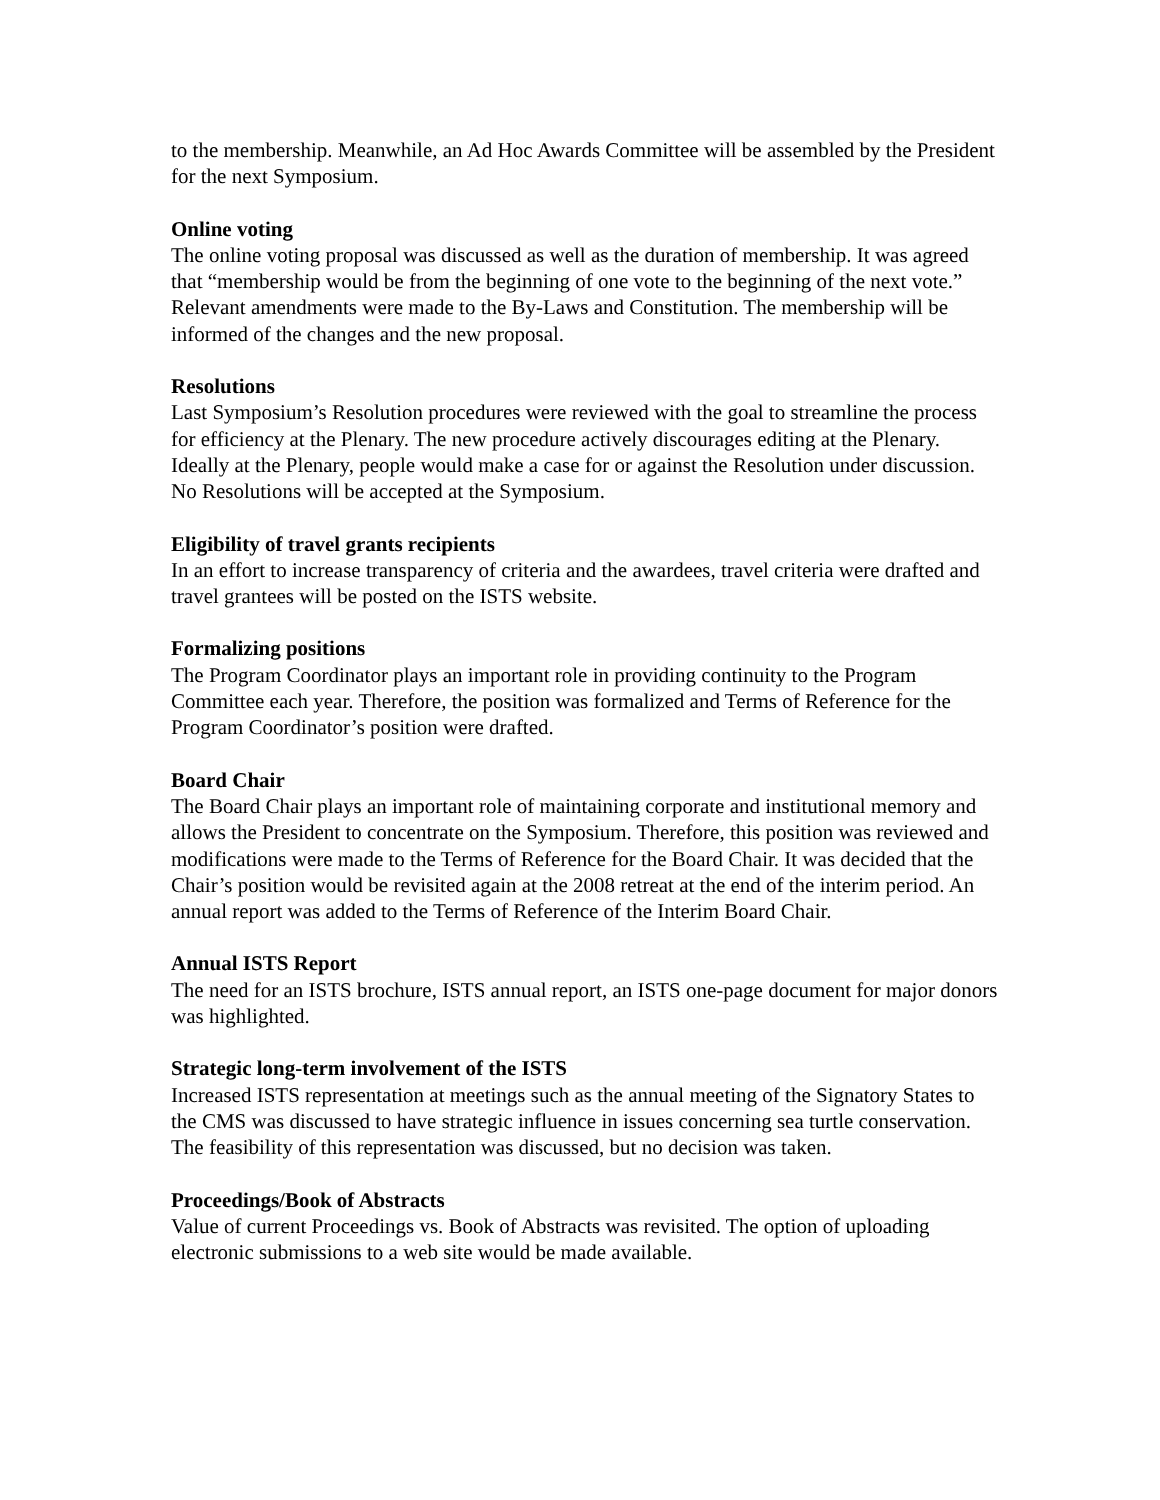to the membership. Meanwhile, an Ad Hoc Awards Committee will be assembled by the President for the next Symposium.
Online voting
The online voting proposal was discussed as well as the duration of membership. It was agreed that “membership would be from the beginning of one vote to the beginning of the next vote.” Relevant amendments were made to the By-Laws and Constitution. The membership will be informed of the changes and the new proposal.
Resolutions
Last Symposium’s Resolution procedures were reviewed with the goal to streamline the process for efficiency at the Plenary. The new procedure actively discourages editing at the Plenary. Ideally at the Plenary, people would make a case for or against the Resolution under discussion. No Resolutions will be accepted at the Symposium.
Eligibility of travel grants recipients
In an effort to increase transparency of criteria and the awardees, travel criteria were drafted and travel grantees will be posted on the ISTS website.
Formalizing positions
The Program Coordinator plays an important role in providing continuity to the Program Committee each year. Therefore, the position was formalized and Terms of Reference for the Program Coordinator’s position were drafted.
Board Chair
The Board Chair plays an important role of maintaining corporate and institutional memory and allows the President to concentrate on the Symposium. Therefore, this position was reviewed and modifications were made to the Terms of Reference for the Board Chair. It was decided that the Chair’s position would be revisited again at the 2008 retreat at the end of the interim period. An annual report was added to the Terms of Reference of the Interim Board Chair.
Annual ISTS Report
The need for an ISTS brochure, ISTS annual report, an ISTS one-page document for major donors was highlighted.
Strategic long-term involvement of the ISTS
Increased ISTS representation at meetings such as the annual meeting of the Signatory States to the CMS was discussed to have strategic influence in issues concerning sea turtle conservation. The feasibility of this representation was discussed, but no decision was taken.
Proceedings/Book of Abstracts
Value of current Proceedings vs. Book of Abstracts was revisited. The option of uploading electronic submissions to a web site would be made available.